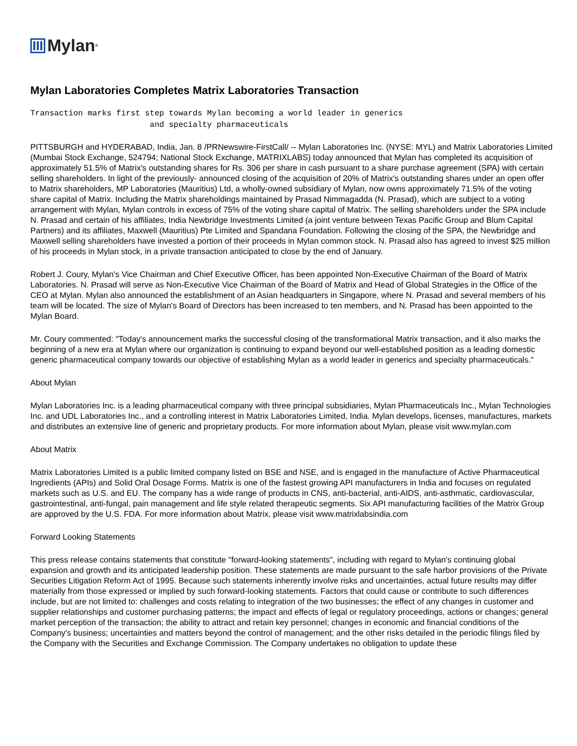Mylan<sup>®</sup>
Mylan Laboratories Completes Matrix Laboratories Transaction
Transaction marks first step towards Mylan becoming a world leader in generics
                         and specialty pharmaceuticals
PITTSBURGH and HYDERABAD, India, Jan. 8 /PRNewswire-FirstCall/ -- Mylan Laboratories Inc. (NYSE: MYL) and Matrix Laboratories Limited (Mumbai Stock Exchange, 524794; National Stock Exchange, MATRIXLABS) today announced that Mylan has completed its acquisition of approximately 51.5% of Matrix's outstanding shares for Rs. 306 per share in cash pursuant to a share purchase agreement (SPA) with certain selling shareholders. In light of the previously- announced closing of the acquisition of 20% of Matrix's outstanding shares under an open offer to Matrix shareholders, MP Laboratories (Mauritius) Ltd, a wholly-owned subsidiary of Mylan, now owns approximately 71.5% of the voting share capital of Matrix. Including the Matrix shareholdings maintained by Prasad Nimmagadda (N. Prasad), which are subject to a voting arrangement with Mylan, Mylan controls in excess of 75% of the voting share capital of Matrix. The selling shareholders under the SPA include N. Prasad and certain of his affiliates, India Newbridge Investments Limited (a joint venture between Texas Pacific Group and Blum Capital Partners) and its affiliates, Maxwell (Mauritius) Pte Limited and Spandana Foundation. Following the closing of the SPA, the Newbridge and Maxwell selling shareholders have invested a portion of their proceeds in Mylan common stock. N. Prasad also has agreed to invest $25 million of his proceeds in Mylan stock, in a private transaction anticipated to close by the end of January.
Robert J. Coury, Mylan's Vice Chairman and Chief Executive Officer, has been appointed Non-Executive Chairman of the Board of Matrix Laboratories. N. Prasad will serve as Non-Executive Vice Chairman of the Board of Matrix and Head of Global Strategies in the Office of the CEO at Mylan. Mylan also announced the establishment of an Asian headquarters in Singapore, where N. Prasad and several members of his team will be located. The size of Mylan's Board of Directors has been increased to ten members, and N. Prasad has been appointed to the Mylan Board.
Mr. Coury commented: "Today's announcement marks the successful closing of the transformational Matrix transaction, and it also marks the beginning of a new era at Mylan where our organization is continuing to expand beyond our well-established position as a leading domestic generic pharmaceutical company towards our objective of establishing Mylan as a world leader in generics and specialty pharmaceuticals."
About Mylan
Mylan Laboratories Inc. is a leading pharmaceutical company with three principal subsidiaries, Mylan Pharmaceuticals Inc., Mylan Technologies Inc. and UDL Laboratories Inc., and a controlling interest in Matrix Laboratories Limited, India. Mylan develops, licenses, manufactures, markets and distributes an extensive line of generic and proprietary products. For more information about Mylan, please visit www.mylan.com
About Matrix
Matrix Laboratories Limited is a public limited company listed on BSE and NSE, and is engaged in the manufacture of Active Pharmaceutical Ingredients (APIs) and Solid Oral Dosage Forms. Matrix is one of the fastest growing API manufacturers in India and focuses on regulated markets such as U.S. and EU. The company has a wide range of products in CNS, anti-bacterial, anti-AIDS, anti-asthmatic, cardiovascular, gastrointestinal, anti-fungal, pain management and life style related therapeutic segments. Six API manufacturing facilities of the Matrix Group are approved by the U.S. FDA. For more information about Matrix, please visit www.matrixlabsindia.com
Forward Looking Statements
This press release contains statements that constitute "forward-looking statements", including with regard to Mylan's continuing global expansion and growth and its anticipated leadership position. These statements are made pursuant to the safe harbor provisions of the Private Securities Litigation Reform Act of 1995. Because such statements inherently involve risks and uncertainties, actual future results may differ materially from those expressed or implied by such forward-looking statements. Factors that could cause or contribute to such differences include, but are not limited to: challenges and costs relating to integration of the two businesses; the effect of any changes in customer and supplier relationships and customer purchasing patterns; the impact and effects of legal or regulatory proceedings, actions or changes; general market perception of the transaction; the ability to attract and retain key personnel; changes in economic and financial conditions of the Company's business; uncertainties and matters beyond the control of management; and the other risks detailed in the periodic filings filed by the Company with the Securities and Exchange Commission. The Company undertakes no obligation to update these